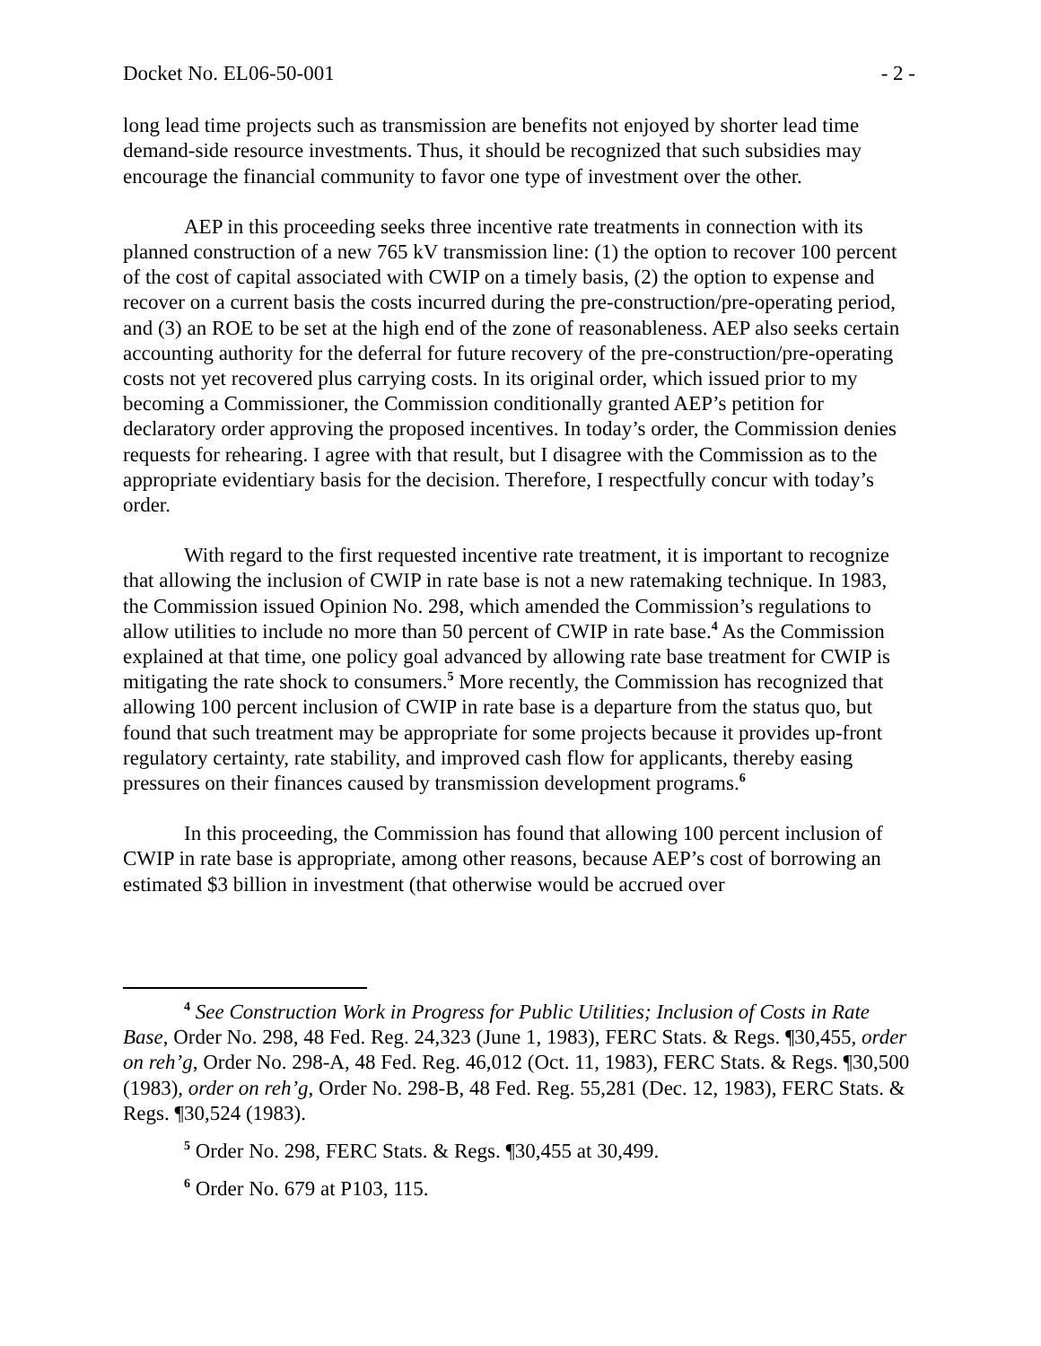Docket No. EL06-50-001 - 2 -
long lead time projects such as transmission are benefits not enjoyed by shorter lead time demand-side resource investments. Thus, it should be recognized that such subsidies may encourage the financial community to favor one type of investment over the other.
AEP in this proceeding seeks three incentive rate treatments in connection with its planned construction of a new 765 kV transmission line: (1) the option to recover 100 percent of the cost of capital associated with CWIP on a timely basis, (2) the option to expense and recover on a current basis the costs incurred during the pre-construction/pre-operating period, and (3) an ROE to be set at the high end of the zone of reasonableness. AEP also seeks certain accounting authority for the deferral for future recovery of the pre-construction/pre-operating costs not yet recovered plus carrying costs. In its original order, which issued prior to my becoming a Commissioner, the Commission conditionally granted AEP’s petition for declaratory order approving the proposed incentives. In today’s order, the Commission denies requests for rehearing. I agree with that result, but I disagree with the Commission as to the appropriate evidentiary basis for the decision. Therefore, I respectfully concur with today’s order.
With regard to the first requested incentive rate treatment, it is important to recognize that allowing the inclusion of CWIP in rate base is not a new ratemaking technique. In 1983, the Commission issued Opinion No. 298, which amended the Commission’s regulations to allow utilities to include no more than 50 percent of CWIP in rate base.<sup>4</sup> As the Commission explained at that time, one policy goal advanced by allowing rate base treatment for CWIP is mitigating the rate shock to consumers.<sup>5</sup> More recently, the Commission has recognized that allowing 100 percent inclusion of CWIP in rate base is a departure from the status quo, but found that such treatment may be appropriate for some projects because it provides up-front regulatory certainty, rate stability, and improved cash flow for applicants, thereby easing pressures on their finances caused by transmission development programs.<sup>6</sup>
In this proceeding, the Commission has found that allowing 100 percent inclusion of CWIP in rate base is appropriate, among other reasons, because AEP’s cost of borrowing an estimated $3 billion in investment (that otherwise would be accrued over
<sup>4</sup> See Construction Work in Progress for Public Utilities; Inclusion of Costs in Rate Base, Order No. 298, 48 Fed. Reg. 24,323 (June 1, 1983), FERC Stats. & Regs. ¶30,455, order on reh’g, Order No. 298-A, 48 Fed. Reg. 46,012 (Oct. 11, 1983), FERC Stats. & Regs. ¶30,500 (1983), order on reh’g, Order No. 298-B, 48 Fed. Reg. 55,281 (Dec. 12, 1983), FERC Stats. & Regs. ¶30,524 (1983).
<sup>5</sup> Order No. 298, FERC Stats. & Regs. ¶30,455 at 30,499.
<sup>6</sup> Order No. 679 at P103, 115.